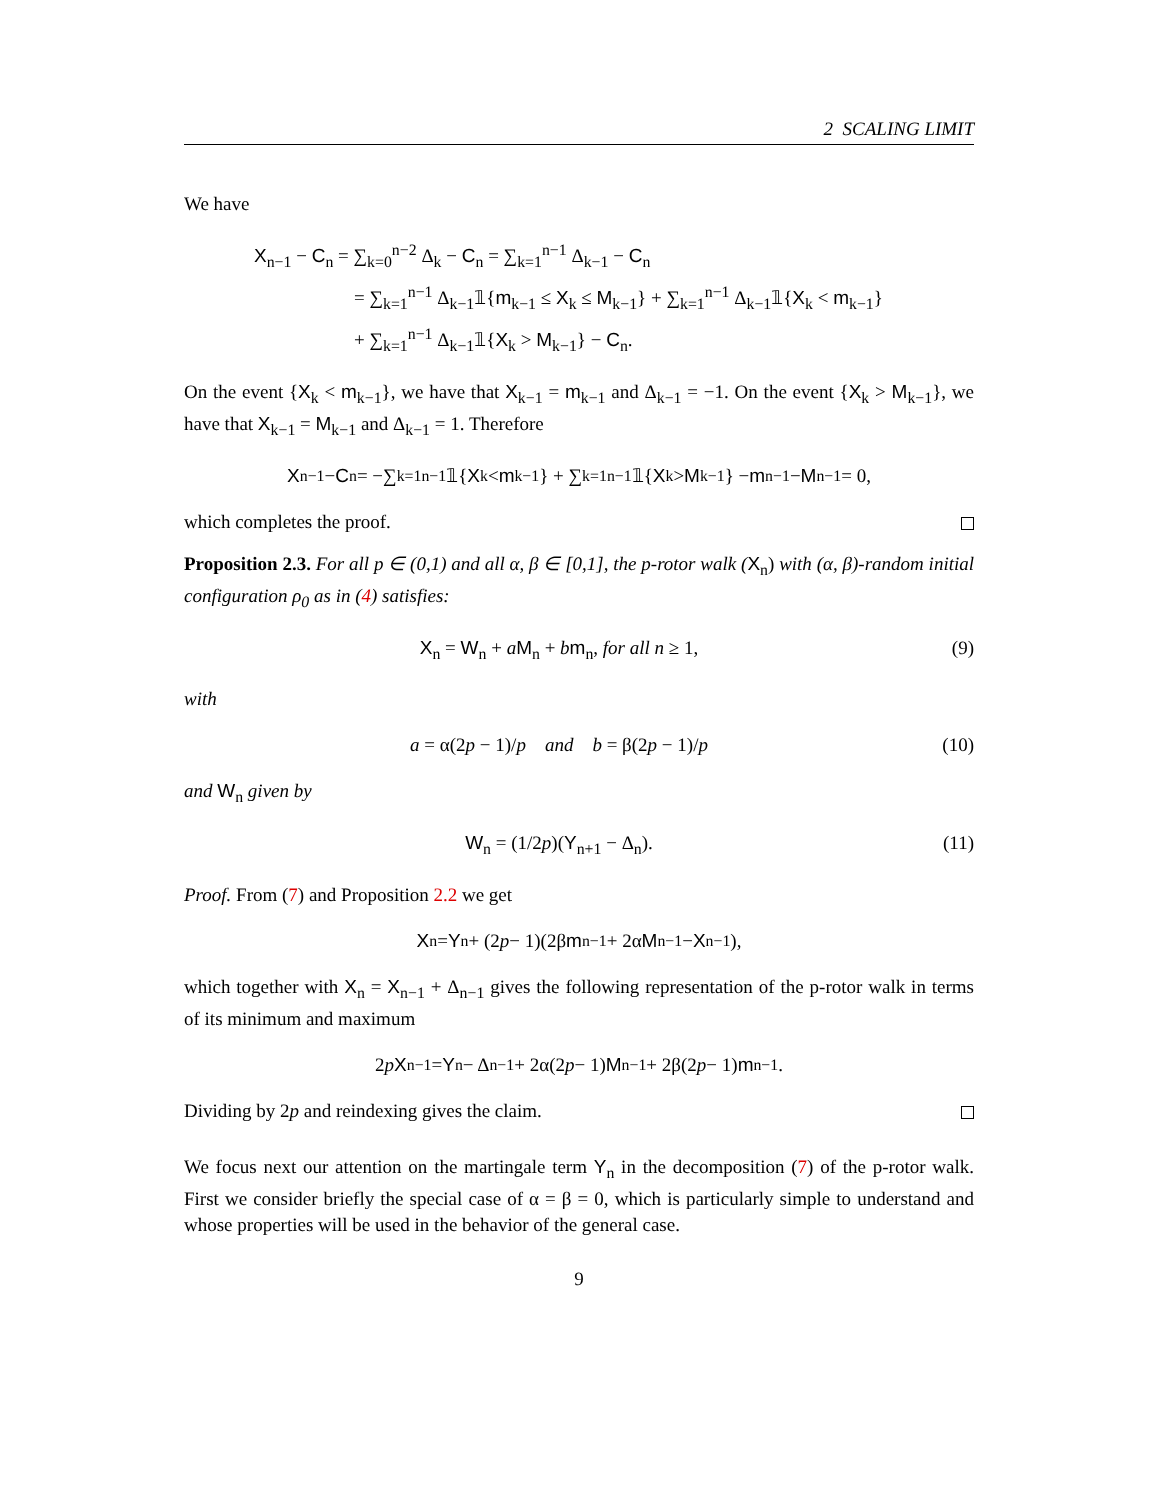2 SCALING LIMIT
We have
X<sub>n−1</sub> − C<sub>n</sub> = ∑<sub>k=0</sub><sup>n−2</sup> Δ<sub>k</sub> − C<sub>n</sub> = ∑<sub>k=1</sub><sup>n−1</sup> Δ<sub>k−1</sub> − C<sub>n</sub>
= ∑<sub>k=1</sub><sup>n−1</sup> Δ<sub>k−1</sub>𝟙{m<sub>k−1</sub> ≤ X<sub>k</sub> ≤ M<sub>k−1</sub>} + ∑<sub>k=1</sub><sup>n−1</sup> Δ<sub>k−1</sub>𝟙{X<sub>k</sub> < m<sub>k−1</sub>}
+ ∑<sub>k=1</sub><sup>n−1</sup> Δ<sub>k−1</sub>𝟙{X<sub>k</sub> > M<sub>k−1</sub>} − C<sub>n</sub>.
On the event {X<sub>k</sub> < m<sub>k−1</sub>}, we have that X<sub>k−1</sub> = m<sub>k−1</sub> and Δ<sub>k−1</sub> = −1. On the event {X<sub>k</sub> > M<sub>k−1</sub>}, we have that X<sub>k−1</sub> = M<sub>k−1</sub> and Δ<sub>k−1</sub> = 1. Therefore
X<sub>n−1</sub> − C<sub>n</sub> = −∑<sub>k=1</sub><sup>n−1</sup> 𝟙{ X<sub>k</sub> < m<sub>k−1</sub>} + ∑<sub>k=1</sub><sup>n−1</sup> 𝟙{ X<sub>k</sub> > M<sub>k−1</sub>} − m<sub>n−1</sub> − M<sub>n−1</sub> = 0,
which completes the proof.
Proposition 2.3. For all p ∈ (0,1) and all α, β ∈ [0,1], the p-rotor walk (X<sub>n</sub>) with (α, β)-random initial configuration ρ<sub>0</sub> as in (4) satisfies:
X<sub>n</sub> = W<sub>n</sub> + aM<sub>n</sub> + bm<sub>n</sub>, for all n ≥ 1, (9)
with
a = α(2p − 1)/p and b = β(2p − 1)/p (10)
and W<sub>n</sub> given by
W<sub>n</sub> = (1/2p)(Y<sub>n+1</sub> − Δ<sub>n</sub>). (11)
Proof. From (7) and Proposition 2.2 we get
X<sub>n</sub> = Y<sub>n</sub> + (2 p − 1)(2β m<sub>n−1</sub> + 2α M<sub>n−1</sub> − X<sub>n−1</sub>),
which together with X<sub>n</sub> = X<sub>n−1</sub> + Δ<sub>n−1</sub> gives the following representation of the p-rotor walk in terms of its minimum and maximum
2 p X<sub>n−1</sub> = Y<sub>n</sub> − Δ<sub>n−1</sub> + 2α(2 p − 1) M<sub>n−1</sub> + 2β(2 p − 1) m<sub>n−1</sub>.
Dividing by 2p and reindexing gives the claim.
We focus next our attention on the martingale term Y<sub>n</sub> in the decomposition (7) of the p-rotor walk. First we consider briefly the special case of α = β = 0, which is particularly simple to understand and whose properties will be used in the behavior of the general case.
9